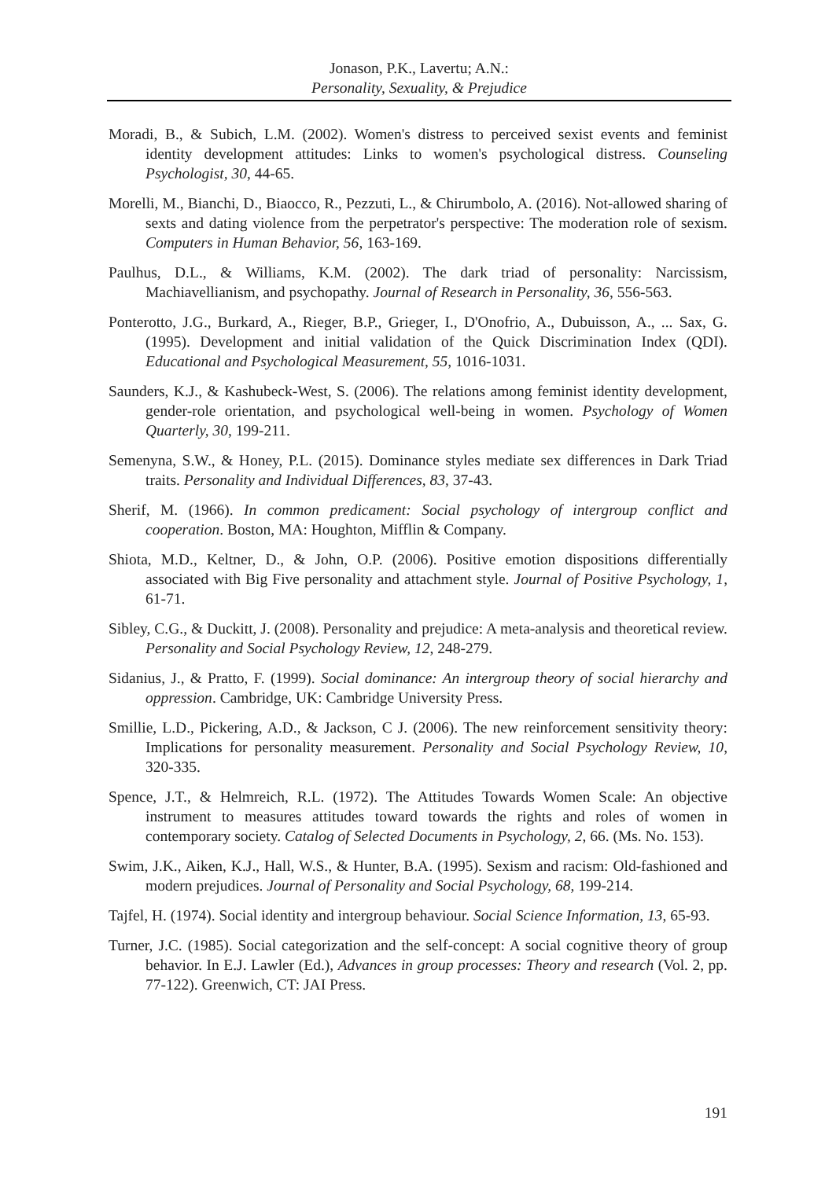Jonason, P.K., Lavertu; A.N.:
Personality, Sexuality, & Prejudice
Moradi, B., & Subich, L.M. (2002). Women's distress to perceived sexist events and feminist identity development attitudes: Links to women's psychological distress. Counseling Psychologist, 30, 44-65.
Morelli, M., Bianchi, D., Biaocco, R., Pezzuti, L., & Chirumbolo, A. (2016). Not-allowed sharing of sexts and dating violence from the perpetrator's perspective: The moderation role of sexism. Computers in Human Behavior, 56, 163-169.
Paulhus, D.L., & Williams, K.M. (2002). The dark triad of personality: Narcissism, Machiavellianism, and psychopathy. Journal of Research in Personality, 36, 556-563.
Ponterotto, J.G., Burkard, A., Rieger, B.P., Grieger, I., D'Onofrio, A., Dubuisson, A., ... Sax, G. (1995). Development and initial validation of the Quick Discrimination Index (QDI). Educational and Psychological Measurement, 55, 1016-1031.
Saunders, K.J., & Kashubeck-West, S. (2006). The relations among feminist identity development, gender-role orientation, and psychological well-being in women. Psychology of Women Quarterly, 30, 199-211.
Semenyna, S.W., & Honey, P.L. (2015). Dominance styles mediate sex differences in Dark Triad traits. Personality and Individual Differences, 83, 37-43.
Sherif, M. (1966). In common predicament: Social psychology of intergroup conflict and cooperation. Boston, MA: Houghton, Mifflin & Company.
Shiota, M.D., Keltner, D., & John, O.P. (2006). Positive emotion dispositions differentially associated with Big Five personality and attachment style. Journal of Positive Psychology, 1, 61-71.
Sibley, C.G., & Duckitt, J. (2008). Personality and prejudice: A meta-analysis and theoretical review. Personality and Social Psychology Review, 12, 248-279.
Sidanius, J., & Pratto, F. (1999). Social dominance: An intergroup theory of social hierarchy and oppression. Cambridge, UK: Cambridge University Press.
Smillie, L.D., Pickering, A.D., & Jackson, C J. (2006). The new reinforcement sensitivity theory: Implications for personality measurement. Personality and Social Psychology Review, 10, 320-335.
Spence, J.T., & Helmreich, R.L. (1972). The Attitudes Towards Women Scale: An objective instrument to measures attitudes toward towards the rights and roles of women in contemporary society. Catalog of Selected Documents in Psychology, 2, 66. (Ms. No. 153).
Swim, J.K., Aiken, K.J., Hall, W.S., & Hunter, B.A. (1995). Sexism and racism: Old-fashioned and modern prejudices. Journal of Personality and Social Psychology, 68, 199-214.
Tajfel, H. (1974). Social identity and intergroup behaviour. Social Science Information, 13, 65-93.
Turner, J.C. (1985). Social categorization and the self-concept: A social cognitive theory of group behavior. In E.J. Lawler (Ed.), Advances in group processes: Theory and research (Vol. 2, pp. 77-122). Greenwich, CT: JAI Press.
191